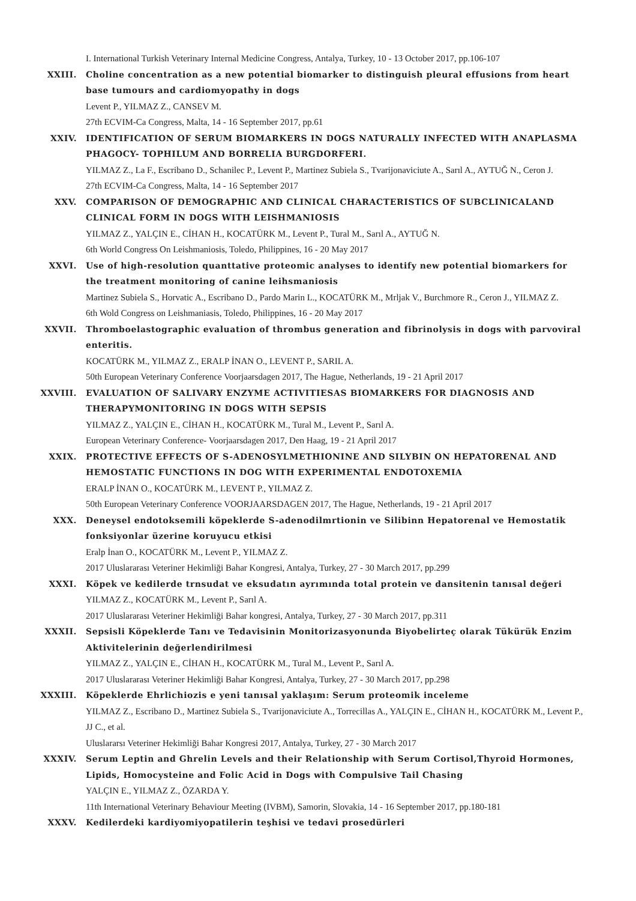I. International Turkish Veterinary Internal Medicine Congress, Antalya, Turkey, 10 - 13 October 2017, pp.106-107
XXIII. Choline concentration as a new potential biomarker to distinguish pleural effusions from heart base tumours and cardiomyopathy in dogs
Levent P., YILMAZ Z., CANSEV M.
27th ECVIM-Ca Congress, Malta, 14 - 16 September 2017, pp.61
XXIV. IDENTIFICATION OF SERUM BIOMARKERS IN DOGS NATURALLY INFECTED WITH ANAPLASMA PHAGOCY- TOPHILUM AND BORRELIA BURGDORFERI.
YILMAZ Z., La F., Escribano D., Schanilec P., Levent P., Martinez Subiela S., Tvarijonaviciute A., Sarıl A., AYTUĞ N., Ceron J.
27th ECVIM-Ca Congress, Malta, 14 - 16 September 2017
XXV. COMPARISON OF DEMOGRAPHIC AND CLINICAL CHARACTERISTICS OF SUBCLINICALAND CLINICAL FORM IN DOGS WITH LEISHMANIOSIS
YILMAZ Z., YALÇIN E., CİHAN H., KOCATÜRK M., Levent P., Tural M., Sarıl A., AYTUĞ N.
6th World Congress On Leishmaniosis, Toledo, Philippines, 16 - 20 May 2017
XXVI. Use of high-resolution quanttative proteomic analyses to identify new potential biomarkers for the treatment monitoring of canine leihsmaniosis
Martinez Subiela S., Horvatic A., Escribano D., Pardo Marin L., KOCATÜRK M., Mrljak V., Burchmore R., Ceron J., YILMAZ Z.
6th Wold Congress on Leishmaniasis, Toledo, Philippines, 16 - 20 May 2017
XXVII. Thromboelastographic evaluation of thrombus generation and fibrinolysis in dogs with parvoviral enteritis.
KOCATÜRK M., YILMAZ Z., ERALP İNAN O., LEVENT P., SARIL A.
50th European Veterinary Conference Voorjaarsdagen 2017, The Hague, Netherlands, 19 - 21 April 2017
XXVIII. EVALUATION OF SALIVARY ENZYME ACTIVITIESAS BIOMARKERS FOR DIAGNOSIS AND THERAPYMONITORING IN DOGS WITH SEPSIS
YILMAZ Z., YALÇIN E., CİHAN H., KOCATÜRK M., Tural M., Levent P., Sarıl A.
European Veterinary Conference- Voorjaarsdagen 2017, Den Haag, 19 - 21 April 2017
XXIX. PROTECTIVE EFFECTS OF S-ADENOSYLMETHIONINE AND SILYBIN ON HEPATORENAL AND HEMOSTATIC FUNCTIONS IN DOG WITH EXPERIMENTAL ENDOTOXEMIA
ERALP İNAN O., KOCATÜRK M., LEVENT P., YILMAZ Z.
50th European Veterinary Conference VOORJAARSDAGEN 2017, The Hague, Netherlands, 19 - 21 April 2017
XXX. Deneysel endotoksemili köpeklerde S-adenodilmrtionin ve Silibinn Hepatorenal ve Hemostatik fonksiyonlar üzerine koruyucu etkisi
Eralp İnan O., KOCATÜRK M., Levent P., YILMAZ Z.
2017 Uluslararası Veteriner Hekimliği Bahar Kongresi, Antalya, Turkey, 27 - 30 March 2017, pp.299
XXXI. Köpek ve kedilerde trnsudat ve eksudatın ayrımında total protein ve dansitenin tanısal değeri
YILMAZ Z., KOCATÜRK M., Levent P., Sarıl A.
2017 Uluslararası Veteriner Hekimliği Bahar kongresi, Antalya, Turkey, 27 - 30 March 2017, pp.311
XXXII. Sepsisli Köpeklerde Tanı ve Tedavisinin Monitorizasyonunda Biyobelirteç olarak Tükürük Enzim Aktivitelerinin değerlendirilmesi
YILMAZ Z., YALÇIN E., CİHAN H., KOCATÜRK M., Tural M., Levent P., Sarıl A.
2017 Uluslararası Veteriner Hekimliği Bahar Kongresi, Antalya, Turkey, 27 - 30 March 2017, pp.298
XXXIII. Köpeklerde Ehrlichiozis e yeni tanısal yaklaşım: Serum proteomik inceleme
YILMAZ Z., Escribano D., Martinez Subiela S., Tvarijonaviciute A., Torrecillas A., YALÇIN E., CİHAN H., KOCATÜRK M., Levent P., JJ C., et al.
Uluslararsı Veteriner Hekimliği Bahar Kongresi 2017, Antalya, Turkey, 27 - 30 March 2017
XXXIV. Serum Leptin and Ghrelin Levels and their Relationship with Serum Cortisol,Thyroid Hormones, Lipids, Homocysteine and Folic Acid in Dogs with Compulsive Tail Chasing
YALÇIN E., YILMAZ Z., ÖZARDA Y.
11th International Veterinary Behaviour Meeting (IVBM), Samorin, Slovakia, 14 - 16 September 2017, pp.180-181
XXXV. Kedilerdeki kardiyomiyopatilerin teşhisi ve tedavi prosedürleri